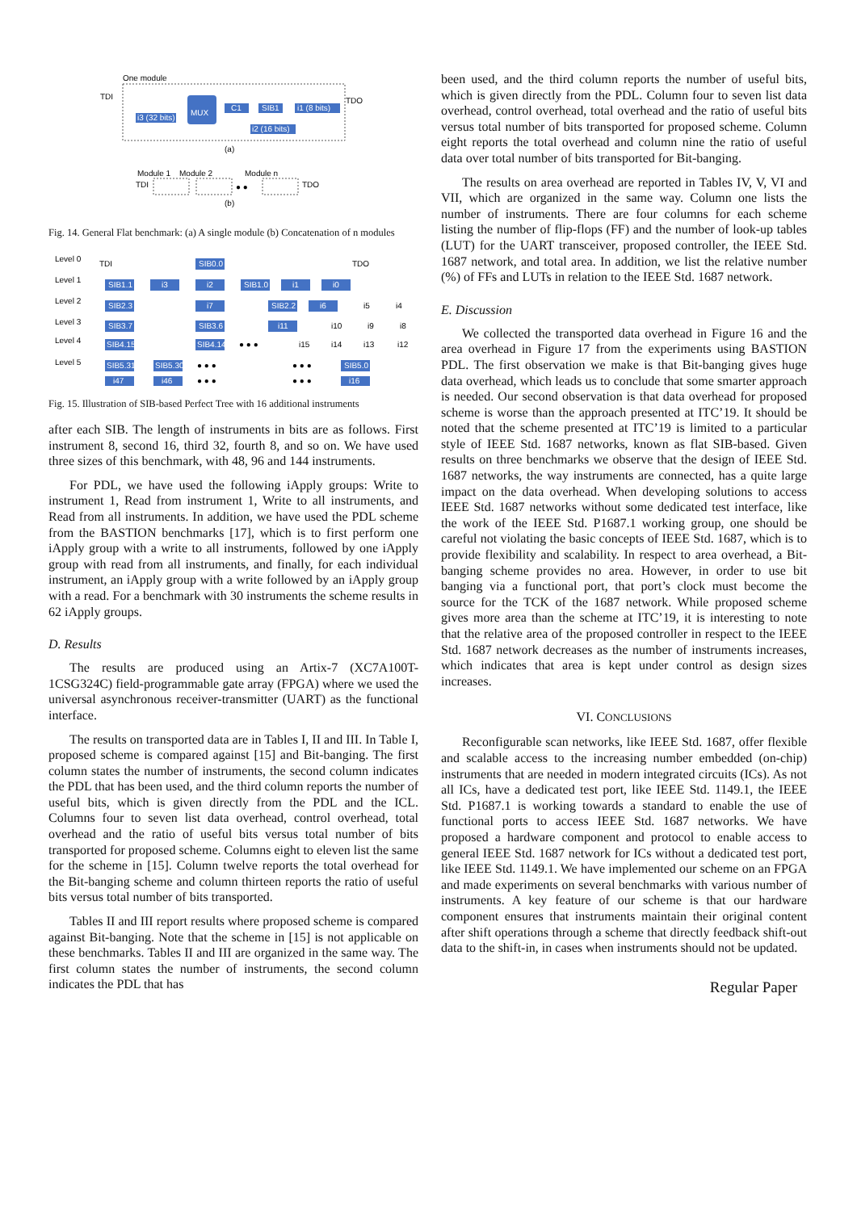One module
TDI
MUX
i3 (32 bits)
C1
SIB1
i1 (8 bits)
i2 (16 bits)
TDO
(a)
Module 1
Module 2
Module n
TDI
TDO
● ●
(b)
Fig. 14. General Flat benchmark: (a) A single module (b) Concatenation of n modules
Level 0
TDI
SIB0.0
TDO
Level 1
SIB1.1
i3
i2
SIB1.0
i1
i0
Level 2
SIB2.3
i7
SIB2.2
i6
i5
i4
Level 3
SIB3.7
SIB3.6
i11
i10
i9
i8
Level 4
SIB4.15
SIB4.14
● ● ●
i15
i14
i13
i12
Level 5
SIB5.31
SIB5.30
● ● ●
● ● ●
SIB5.0
i47
i46
● ● ●
● ● ●
i16
Fig. 15. Illustration of SIB-based Perfect Tree with 16 additional instruments
after each SIB. The length of instruments in bits are as follows. First instrument 8, second 16, third 32, fourth 8, and so on. We have used three sizes of this benchmark, with 48, 96 and 144 instruments.
For PDL, we have used the following iApply groups: Write to instrument 1, Read from instrument 1, Write to all instruments, and Read from all instruments. In addition, we have used the PDL scheme from the BASTION benchmarks [17], which is to first perform one iApply group with a write to all instruments, followed by one iApply group with read from all instruments, and finally, for each individual instrument, an iApply group with a write followed by an iApply group with a read. For a benchmark with 30 instruments the scheme results in 62 iApply groups.
D. Results
The results are produced using an Artix-7 (XC7A100T-1CSG324C) field-programmable gate array (FPGA) where we used the universal asynchronous receiver-transmitter (UART) as the functional interface.
The results on transported data are in Tables I, II and III. In Table I, proposed scheme is compared against [15] and Bit-banging. The first column states the number of instruments, the second column indicates the PDL that has been used, and the third column reports the number of useful bits, which is given directly from the PDL and the ICL. Columns four to seven list data overhead, control overhead, total overhead and the ratio of useful bits versus total number of bits transported for proposed scheme. Columns eight to eleven list the same for the scheme in [15]. Column twelve reports the total overhead for the Bit-banging scheme and column thirteen reports the ratio of useful bits versus total number of bits transported.
Tables II and III report results where proposed scheme is compared against Bit-banging. Note that the scheme in [15] is not applicable on these benchmarks. Tables II and III are organized in the same way. The first column states the number of instruments, the second column indicates the PDL that has
been used, and the third column reports the number of useful bits, which is given directly from the PDL. Column four to seven list data overhead, control overhead, total overhead and the ratio of useful bits versus total number of bits transported for proposed scheme. Column eight reports the total overhead and column nine the ratio of useful data over total number of bits transported for Bit-banging.
The results on area overhead are reported in Tables IV, V, VI and VII, which are organized in the same way. Column one lists the number of instruments. There are four columns for each scheme listing the number of flip-flops (FF) and the number of look-up tables (LUT) for the UART transceiver, proposed controller, the IEEE Std. 1687 network, and total area. In addition, we list the relative number (%) of FFs and LUTs in relation to the IEEE Std. 1687 network.
E. Discussion
We collected the transported data overhead in Figure 16 and the area overhead in Figure 17 from the experiments using BASTION PDL. The first observation we make is that Bit-banging gives huge data overhead, which leads us to conclude that some smarter approach is needed. Our second observation is that data overhead for proposed scheme is worse than the approach presented at ITC’19. It should be noted that the scheme presented at ITC’19 is limited to a particular style of IEEE Std. 1687 networks, known as flat SIB-based. Given results on three benchmarks we observe that the design of IEEE Std. 1687 networks, the way instruments are connected, has a quite large impact on the data overhead. When developing solutions to access IEEE Std. 1687 networks without some dedicated test interface, like the work of the IEEE Std. P1687.1 working group, one should be careful not violating the basic concepts of IEEE Std. 1687, which is to provide flexibility and scalability. In respect to area overhead, a Bit-banging scheme provides no area. However, in order to use bit banging via a functional port, that port’s clock must become the source for the TCK of the 1687 network. While proposed scheme gives more area than the scheme at ITC’19, it is interesting to note that the relative area of the proposed controller in respect to the IEEE Std. 1687 network decreases as the number of instruments increases, which indicates that area is kept under control as design sizes increases.
VI. CONCLUSIONS
Reconfigurable scan networks, like IEEE Std. 1687, offer flexible and scalable access to the increasing number embedded (on-chip) instruments that are needed in modern integrated circuits (ICs). As not all ICs, have a dedicated test port, like IEEE Std. 1149.1, the IEEE Std. P1687.1 is working towards a standard to enable the use of functional ports to access IEEE Std. 1687 networks. We have proposed a hardware component and protocol to enable access to general IEEE Std. 1687 network for ICs without a dedicated test port, like IEEE Std. 1149.1. We have implemented our scheme on an FPGA and made experiments on several benchmarks with various number of instruments. A key feature of our scheme is that our hardware component ensures that instruments maintain their original content after shift operations through a scheme that directly feedback shift-out data to the shift-in, in cases when instruments should not be updated.
Regular Paper